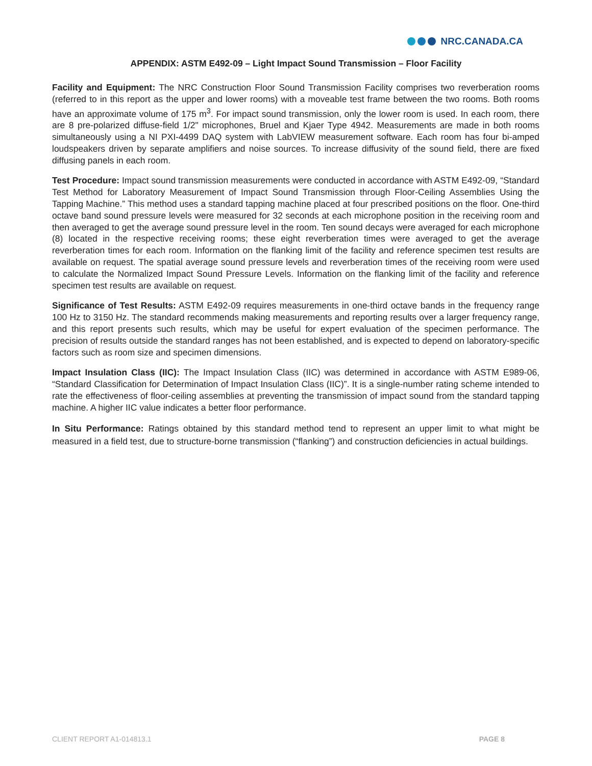NRC.CANADA.CA
APPENDIX: ASTM E492-09 – Light Impact Sound Transmission – Floor Facility
Facility and Equipment: The NRC Construction Floor Sound Transmission Facility comprises two reverberation rooms (referred to in this report as the upper and lower rooms) with a moveable test frame between the two rooms. Both rooms have an approximate volume of 175 m<sup>3</sup>. For impact sound transmission, only the lower room is used. In each room, there are 8 pre-polarized diffuse-field 1/2" microphones, Bruel and Kjaer Type 4942. Measurements are made in both rooms simultaneously using a NI PXI-4499 DAQ system with LabVIEW measurement software. Each room has four bi-amped loudspeakers driven by separate amplifiers and noise sources. To increase diffusivity of the sound field, there are fixed diffusing panels in each room.
Test Procedure: Impact sound transmission measurements were conducted in accordance with ASTM E492-09, “Standard Test Method for Laboratory Measurement of Impact Sound Transmission through Floor-Ceiling Assemblies Using the Tapping Machine.” This method uses a standard tapping machine placed at four prescribed positions on the floor. One-third octave band sound pressure levels were measured for 32 seconds at each microphone position in the receiving room and then averaged to get the average sound pressure level in the room. Ten sound decays were averaged for each microphone (8) located in the respective receiving rooms; these eight reverberation times were averaged to get the average reverberation times for each room. Information on the flanking limit of the facility and reference specimen test results are available on request. The spatial average sound pressure levels and reverberation times of the receiving room were used to calculate the Normalized Impact Sound Pressure Levels. Information on the flanking limit of the facility and reference specimen test results are available on request.
Significance of Test Results: ASTM E492-09 requires measurements in one-third octave bands in the frequency range 100 Hz to 3150 Hz. The standard recommends making measurements and reporting results over a larger frequency range, and this report presents such results, which may be useful for expert evaluation of the specimen performance. The precision of results outside the standard ranges has not been established, and is expected to depend on laboratory-specific factors such as room size and specimen dimensions.
Impact Insulation Class (IIC): The Impact Insulation Class (IIC) was determined in accordance with ASTM E989-06, “Standard Classification for Determination of Impact Insulation Class (IIC)”. It is a single-number rating scheme intended to rate the effectiveness of floor-ceiling assemblies at preventing the transmission of impact sound from the standard tapping machine. A higher IIC value indicates a better floor performance.
In Situ Performance: Ratings obtained by this standard method tend to represent an upper limit to what might be measured in a field test, due to structure-borne transmission (“flanking”) and construction deficiencies in actual buildings.
CLIENT REPORT A1-014813.1 PAGE 8